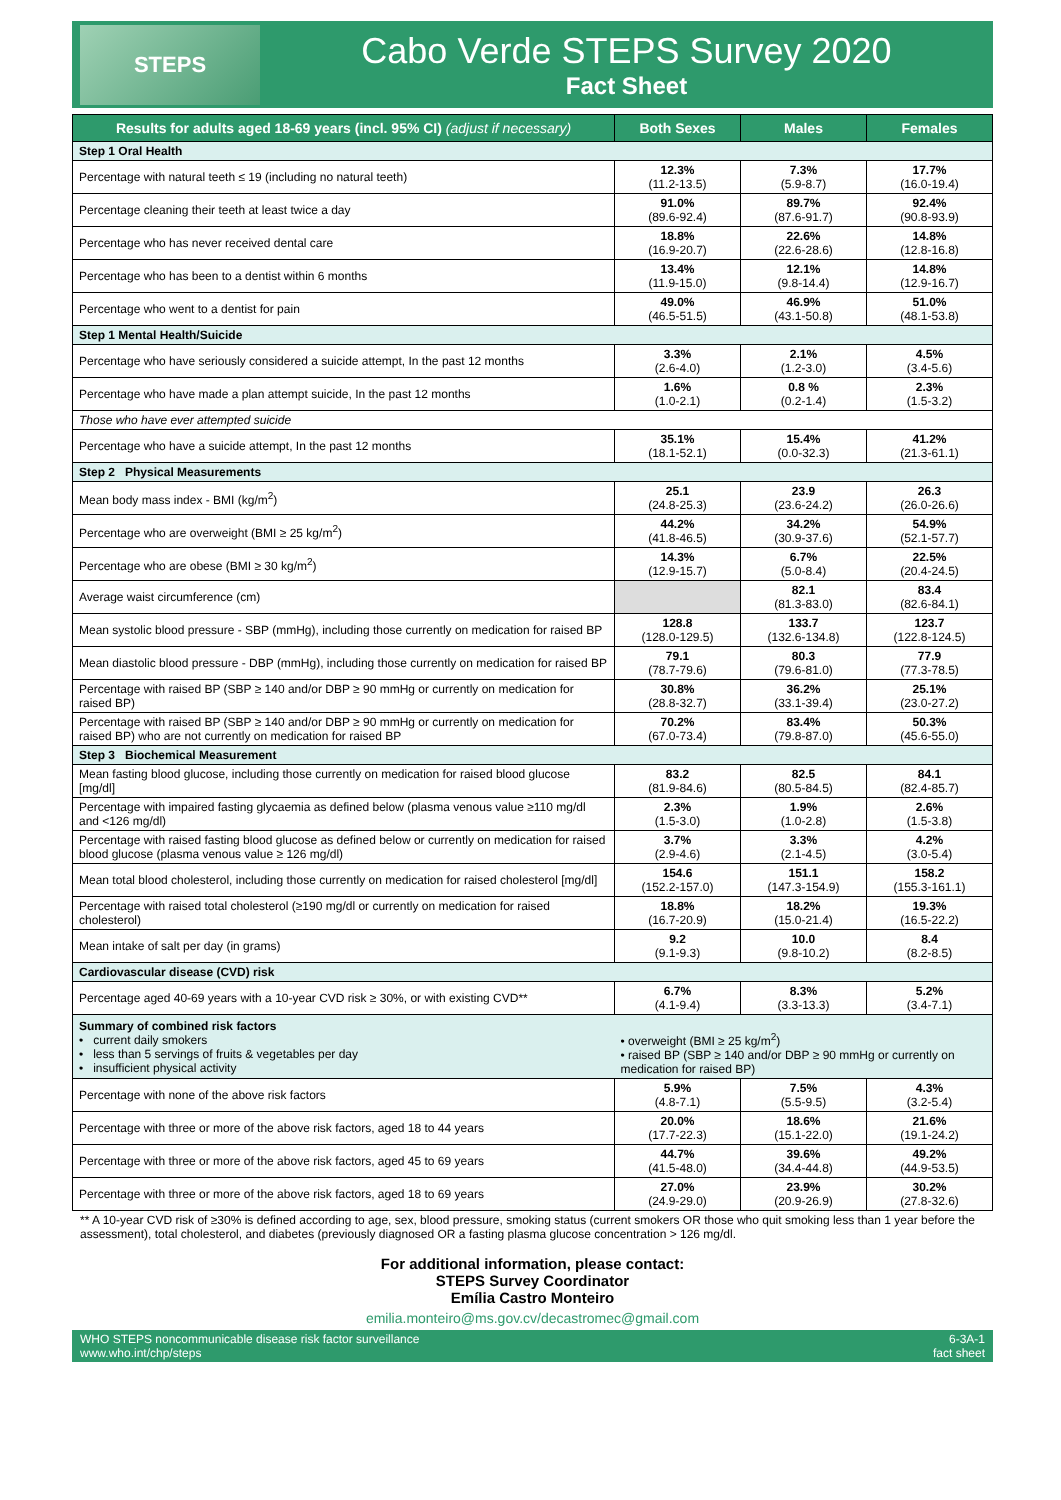STEPS
Cabo Verde STEPS Survey 2020
Fact Sheet
| Results for adults aged 18-69 years (incl. 95% CI) (adjust if necessary) | Both Sexes | Males | Females |
| --- | --- | --- | --- |
| Step 1 Oral Health | | | |
| Percentage with natural teeth ≤ 19 (including no natural teeth) | 12.3% (11.2-13.5) | 7.3% (5.9-8.7) | 17.7% (16.0-19.4) |
| Percentage cleaning their teeth at least twice a day | 91.0% (89.6-92.4) | 89.7% (87.6-91.7) | 92.4% (90.8-93.9) |
| Percentage who has never received dental care | 18.8% (16.9-20.7) | 22.6% (22.6-28.6) | 14.8% (12.8-16.8) |
| Percentage who has been to a dentist within 6 months | 13.4% (11.9-15.0) | 12.1% (9.8-14.4) | 14.8% (12.9-16.7) |
| Percentage who went to a dentist for pain | 49.0% (46.5-51.5) | 46.9% (43.1-50.8) | 51.0% (48.1-53.8) |
| Step 1 Mental Health/Suicide | | | |
| Percentage who have seriously considered a suicide attempt, In the past 12 months | 3.3% (2.6-4.0) | 2.1% (1.2-3.0) | 4.5% (3.4-5.6) |
| Percentage who have made a plan attempt suicide, In the past 12 months | 1.6% (1.0-2.1) | 0.8 % (0.2-1.4) | 2.3% (1.5-3.2) |
| Those who have ever attempted suicide | | | |
| Percentage who have a suicide attempt, In the past 12 months | 35.1% (18.1-52.1) | 15.4% (0.0-32.3) | 41.2% (21.3-61.1) |
| Step 2 Physical Measurements | | | |
| Mean body mass index - BMI (kg/m<sup>2</sup>) | 25.1 (24.8-25.3) | 23.9 (23.6-24.2) | 26.3 (26.0-26.6) |
| Percentage who are overweight (BMI ≥ 25 kg/m<sup>2</sup>) | 44.2% (41.8-46.5) | 34.2% (30.9-37.6) | 54.9% (52.1-57.7) |
| Percentage who are obese (BMI ≥ 30 kg/m<sup>2</sup>) | 14.3% (12.9-15.7) | 6.7% (5.0-8.4) | 22.5% (20.4-24.5) |
| Average waist circumference (cm) | | 82.1 (81.3-83.0) | 83.4 (82.6-84.1) |
| Mean systolic blood pressure - SBP (mmHg), including those currently on medication for raised BP | 128.8 (128.0-129.5) | 133.7 (132.6-134.8) | 123.7 (122.8-124.5) |
| Mean diastolic blood pressure - DBP (mmHg), including those currently on medication for raised BP | 79.1 (78.7-79.6) | 80.3 (79.6-81.0) | 77.9 (77.3-78.5) |
| Percentage with raised BP (SBP ≥ 140 and/or DBP ≥ 90 mmHg or currently on medication for raised BP) | 30.8% (28.8-32.7) | 36.2% (33.1-39.4) | 25.1% (23.0-27.2) |
| Percentage with raised BP (SBP ≥ 140 and/or DBP ≥ 90 mmHg or currently on medication for raised BP) who are not currently on medication for raised BP | 70.2% (67.0-73.4) | 83.4% (79.8-87.0) | 50.3% (45.6-55.0) |
| Step 3 Biochemical Measurement | | | |
| Mean fasting blood glucose, including those currently on medication for raised blood glucose [mg/dl] | 83.2 (81.9-84.6) | 82.5 (80.5-84.5) | 84.1 (82.4-85.7) |
| Percentage with impaired fasting glycaemia as defined below (plasma venous value ≥110 mg/dl and <126 mg/dl) | 2.3% (1.5-3.0) | 1.9% (1.0-2.8) | 2.6% (1.5-3.8) |
| Percentage with raised fasting blood glucose as defined below or currently on medication for raised blood glucose (plasma venous value ≥ 126 mg/dl) | 3.7% (2.9-4.6) | 3.3% (2.1-4.5) | 4.2% (3.0-5.4) |
| Mean total blood cholesterol, including those currently on medication for raised cholesterol [mg/dl] | 154.6 (152.2-157.0) | 151.1 (147.3-154.9) | 158.2 (155.3-161.1) |
| Percentage with raised total cholesterol (≥190 mg/dl or currently on medication for raised cholesterol) | 18.8% (16.7-20.9) | 18.2% (15.0-21.4) | 19.3% (16.5-22.2) |
| Mean intake of salt per day (in grams) | 9.2 (9.1-9.3) | 10.0 (9.8-10.2) | 8.4 (8.2-8.5) |
| Cardiovascular disease (CVD) risk | | | |
| Percentage aged 40-69 years with a 10-year CVD risk ≥ 30%, or with existing CVD** | 6.7% (4.1-9.4) | 8.3% (3.3-13.3) | 5.2% (3.4-7.1) |
| Summary of combined risk factors • current daily smokers • less than 5 servings of fruits & vegetables per day • insufficient physical activity | • overweight (BMI ≥ 25 kg/m<sup>2</sup>) • raised BP (SBP ≥ 140 and/or DBP ≥ 90 mmHg or currently on medication for raised BP) | | |
| Percentage with none of the above risk factors | 5.9% (4.8-7.1) | 7.5% (5.5-9.5) | 4.3% (3.2-5.4) |
| Percentage with three or more of the above risk factors, aged 18 to 44 years | 20.0% (17.7-22.3) | 18.6% (15.1-22.0) | 21.6% (19.1-24.2) |
| Percentage with three or more of the above risk factors, aged 45 to 69 years | 44.7% (41.5-48.0) | 39.6% (34.4-44.8) | 49.2% (44.9-53.5) |
| Percentage with three or more of the above risk factors, aged 18 to 69 years | 27.0% (24.9-29.0) | 23.9% (20.9-26.9) | 30.2% (27.8-32.6) |
** A 10-year CVD risk of ≥30% is defined according to age, sex, blood pressure, smoking status (current smokers OR those who quit smoking less than 1 year before the assessment), total cholesterol, and diabetes (previously diagnosed OR a fasting plasma glucose concentration > 126 mg/dl.
For additional information, please contact:
STEPS Survey Coordinator
Emília Castro Monteiro
emilia.monteiro@ms.gov.cv/decastromec@gmail.com
WHO STEPS noncommunicable disease risk factor surveillance
www.who.int/chp/steps
6-3A-1
fact sheet